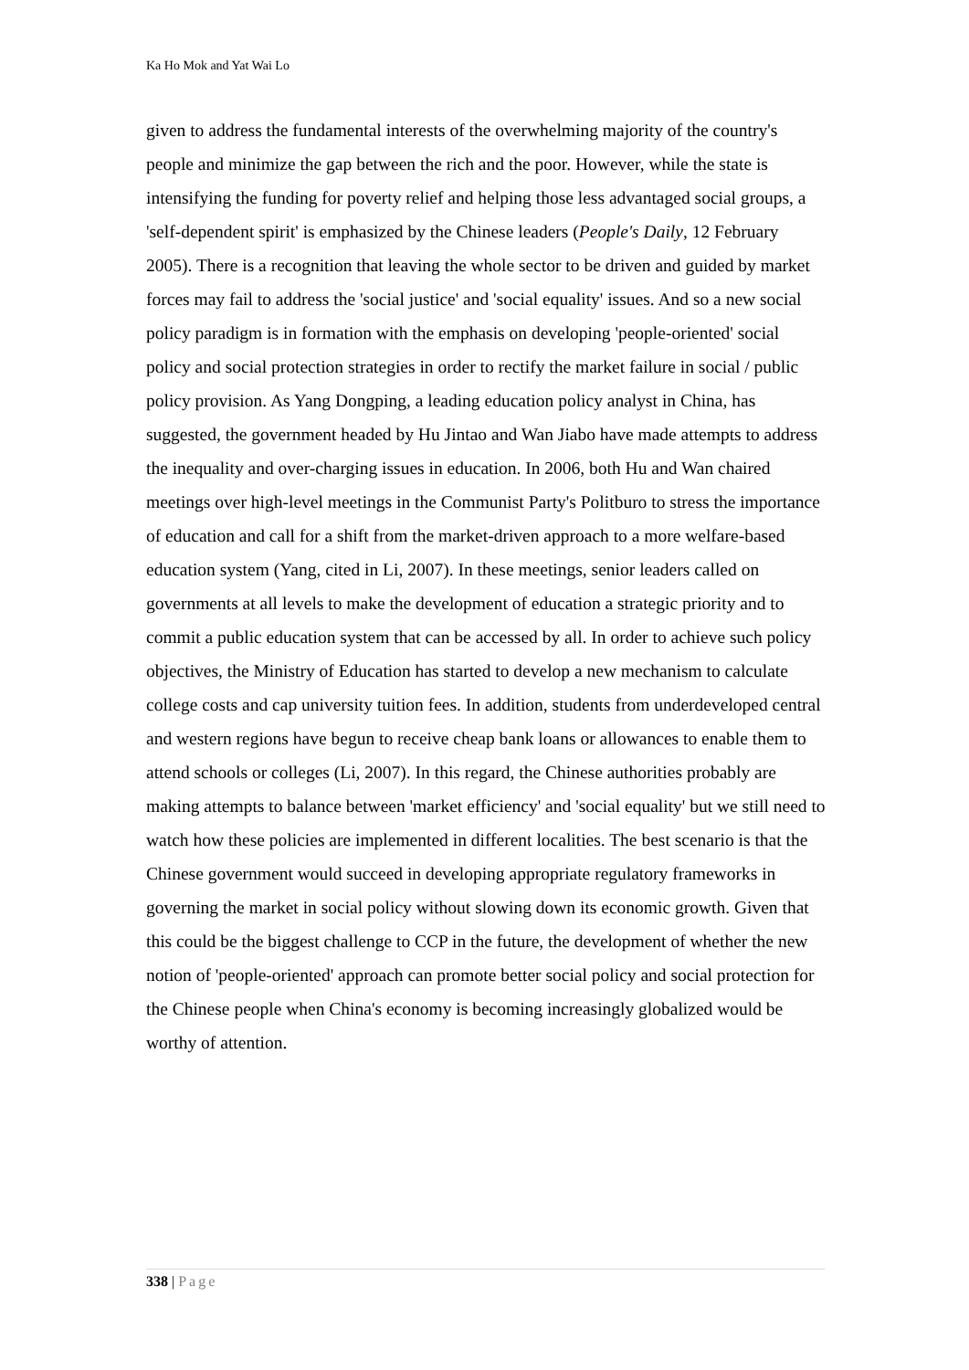Ka Ho Mok and Yat Wai Lo
given to address the fundamental interests of the overwhelming majority of the country's people and minimize the gap between the rich and the poor. However, while the state is intensifying the funding for poverty relief and helping those less advantaged social groups, a 'self-dependent spirit' is emphasized by the Chinese leaders (People's Daily, 12 February 2005). There is a recognition that leaving the whole sector to be driven and guided by market forces may fail to address the 'social justice' and 'social equality' issues. And so a new social policy paradigm is in formation with the emphasis on developing 'people-oriented' social policy and social protection strategies in order to rectify the market failure in social / public policy provision. As Yang Dongping, a leading education policy analyst in China, has suggested, the government headed by Hu Jintao and Wan Jiabo have made attempts to address the inequality and over-charging issues in education. In 2006, both Hu and Wan chaired meetings over high-level meetings in the Communist Party's Politburo to stress the importance of education and call for a shift from the market-driven approach to a more welfare-based education system (Yang, cited in Li, 2007). In these meetings, senior leaders called on governments at all levels to make the development of education a strategic priority and to commit a public education system that can be accessed by all. In order to achieve such policy objectives, the Ministry of Education has started to develop a new mechanism to calculate college costs and cap university tuition fees. In addition, students from underdeveloped central and western regions have begun to receive cheap bank loans or allowances to enable them to attend schools or colleges (Li, 2007). In this regard, the Chinese authorities probably are making attempts to balance between 'market efficiency' and 'social equality' but we still need to watch how these policies are implemented in different localities. The best scenario is that the Chinese government would succeed in developing appropriate regulatory frameworks in governing the market in social policy without slowing down its economic growth. Given that this could be the biggest challenge to CCP in the future, the development of whether the new notion of 'people-oriented' approach can promote better social policy and social protection for the Chinese people when China's economy is becoming increasingly globalized would be worthy of attention.
338 | Page